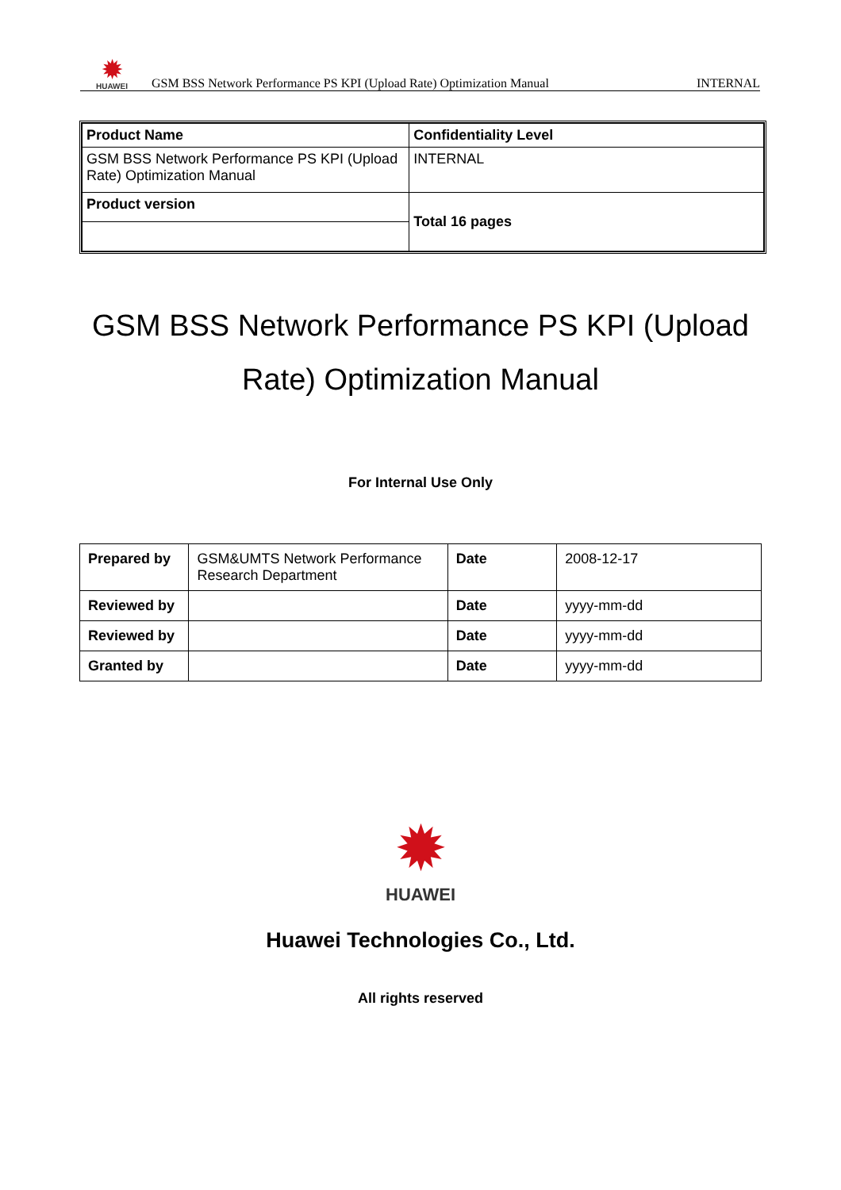✹
HUAWEI
GSM BSS Network Performance PS KPI (Upload Rate) Optimization Manual
INTERNAL
| Product Name | Confidentiality Level |
| GSM BSS Network Performance PS KPI (Upload Rate) Optimization Manual | INTERNAL |
| Product version | Total 16 pages |
GSM BSS Network Performance PS KPI (Upload Rate) Optimization Manual
For Internal Use Only
| Prepared by | GSM&UMTS Network Performance Research Department | Date | 2008-12-17 |
| Reviewed by | | Date | yyyy-mm-dd |
| Reviewed by | | Date | yyyy-mm-dd |
| Granted by | | Date | yyyy-mm-dd |
✹
HUAWEI
Huawei Technologies Co., Ltd.
All rights reserved